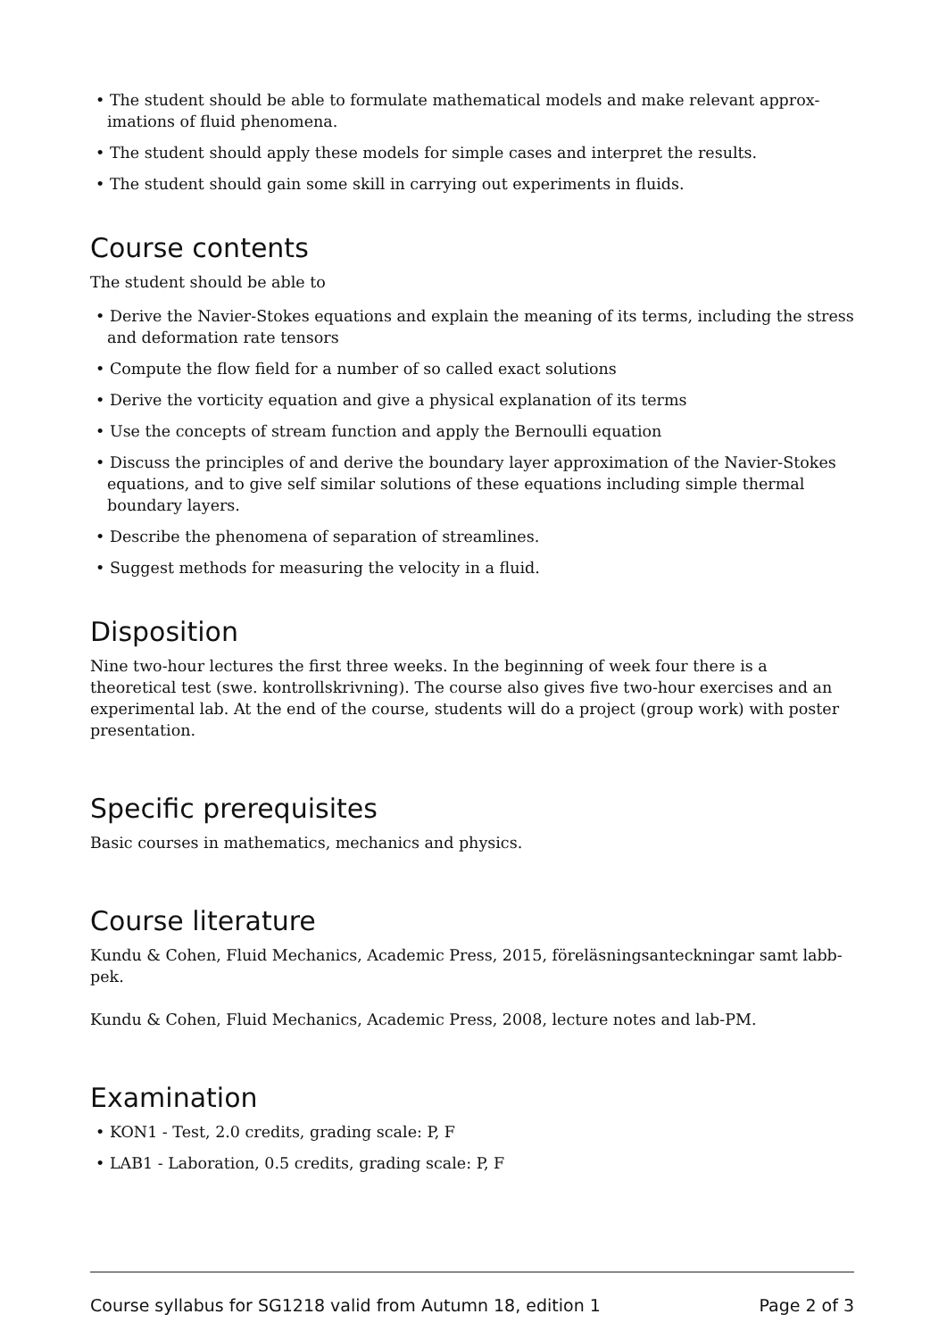• The student should be able to formulate mathematical models and make relevant approx­imations of fluid phenomena.
• The student should apply these models for simple cases and interpret the results.
• The student should gain some skill in carrying out experiments in fluids.
Course contents
The student should be able to
• Derive the Navier-Stokes equations and explain the meaning of its terms, including the stress and deformation rate tensors
• Compute the flow field for a number of so called exact solutions
• Derive the vorticity equation and give a physical explanation of its terms
• Use the concepts of stream function and apply the Bernoulli equation
• Discuss the principles of and derive the boundary layer approximation of the Navier-Stokes equations, and to give self similar solutions of these equations including simple thermal boundary layers.
• Describe the phenomena of separation of streamlines.
• Suggest methods for measuring the velocity in a fluid.
Disposition
Nine two-hour lectures the first three weeks. In the beginning of week four there is a theoretical test (swe. kontrollskrivning). The course also gives five two-hour exercises and an experimental lab. At the end of the course, students will do a project (group work) with poster presentation.
Specific prerequisites
Basic courses in mathematics, mechanics and physics.
Course literature
Kundu & Cohen, Fluid Mechanics, Academic Press, 2015, föreläsningsanteckningar samt labb-pek.
Kundu & Cohen, Fluid Mechanics, Academic Press, 2008, lecture notes and lab-PM.
Examination
• KON1 - Test, 2.0 credits, grading scale: P, F
• LAB1 - Laboration, 0.5 credits, grading scale: P, F
Course syllabus for SG1218 valid from Autumn 18, edition 1 Page 2 of 3